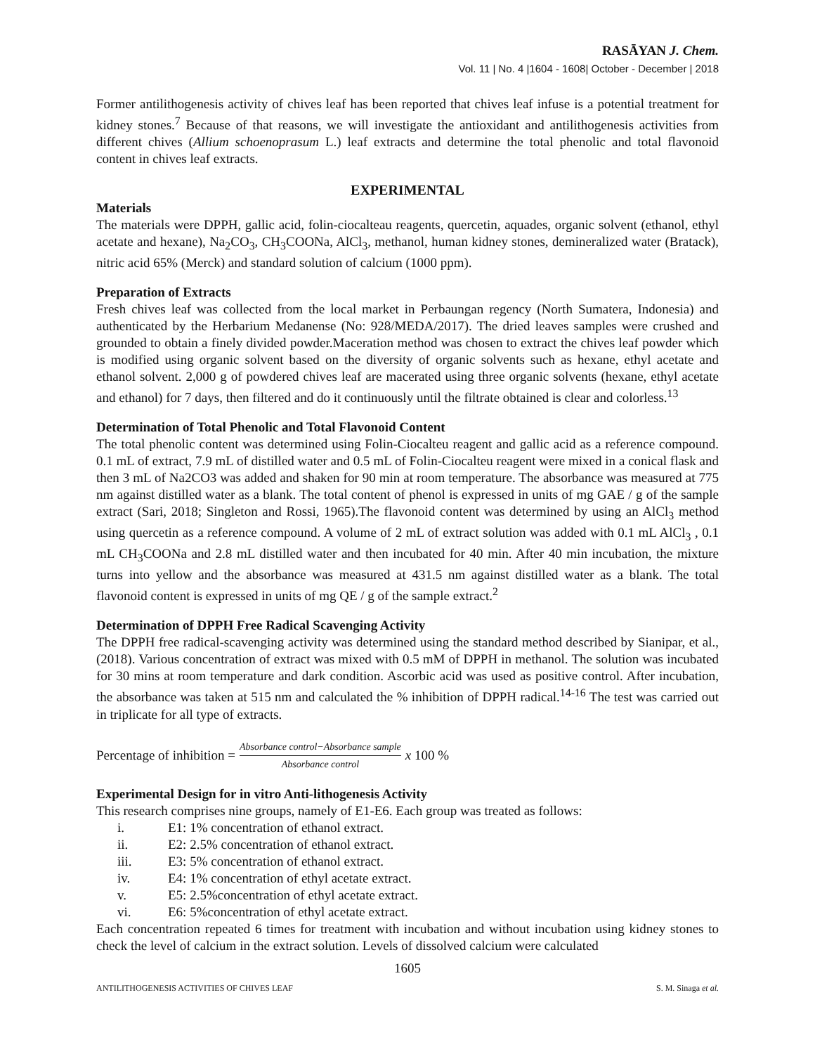RASĀYAN J. Chem.
Vol. 11 | No. 4 |1604 - 1608| October - December | 2018
Former antilithogenesis activity of chives leaf has been reported that chives leaf infuse is a potential treatment for kidney stones.<sup>7</sup> Because of that reasons, we will investigate the antioxidant and antilithogenesis activities from different chives (Allium schoenoprasum L.) leaf extracts and determine the total phenolic and total flavonoid content in chives leaf extracts.
EXPERIMENTAL
Materials
The materials were DPPH, gallic acid, folin-ciocalteau reagents, quercetin, aquades, organic solvent (ethanol, ethyl acetate and hexane), Na<sub>2</sub>CO<sub>3</sub>, CH<sub>3</sub>COONa, AlCl<sub>3</sub>, methanol, human kidney stones, demineralized water (Bratack), nitric acid 65% (Merck) and standard solution of calcium (1000 ppm).
Preparation of Extracts
Fresh chives leaf was collected from the local market in Perbaungan regency (North Sumatera, Indonesia) and authenticated by the Herbarium Medanense (No: 928/MEDA/2017). The dried leaves samples were crushed and grounded to obtain a finely divided powder.Maceration method was chosen to extract the chives leaf powder which is modified using organic solvent based on the diversity of organic solvents such as hexane, ethyl acetate and ethanol solvent. 2,000 g of powdered chives leaf are macerated using three organic solvents (hexane, ethyl acetate and ethanol) for 7 days, then filtered and do it continuously until the filtrate obtained is clear and colorless.<sup>13</sup>
Determination of Total Phenolic and Total Flavonoid Content
The total phenolic content was determined using Folin-Ciocalteu reagent and gallic acid as a reference compound. 0.1 mL of extract, 7.9 mL of distilled water and 0.5 mL of Folin-Ciocalteu reagent were mixed in a conical flask and then 3 mL of Na2CO3 was added and shaken for 90 min at room temperature. The absorbance was measured at 775 nm against distilled water as a blank. The total content of phenol is expressed in units of mg GAE / g of the sample extract (Sari, 2018; Singleton and Rossi, 1965).The flavonoid content was determined by using an AlCl<sub>3</sub> method using quercetin as a reference compound. A volume of 2 mL of extract solution was added with 0.1 mL AlCl<sub>3</sub> , 0.1 mL CH<sub>3</sub>COONa and 2.8 mL distilled water and then incubated for 40 min. After 40 min incubation, the mixture turns into yellow and the absorbance was measured at 431.5 nm against distilled water as a blank. The total flavonoid content is expressed in units of mg QE / g of the sample extract.<sup>2</sup>
Determination of DPPH Free Radical Scavenging Activity
The DPPH free radical-scavenging activity was determined using the standard method described by Sianipar, et al., (2018). Various concentration of extract was mixed with 0.5 mM of DPPH in methanol. The solution was incubated for 30 mins at room temperature and dark condition. Ascorbic acid was used as positive control. After incubation, the absorbance was taken at 515 nm and calculated the % inhibition of DPPH radical.<sup>14-16</sup> The test was carried out in triplicate for all type of extracts.
Percentage of inhibition = Absorbance control−Absorbance sample Absorbance control x 100 %
Experimental Design for in vitro Anti-lithogenesis Activity
This research comprises nine groups, namely of E1-E6. Each group was treated as follows:
i. E1: 1% concentration of ethanol extract.
ii. E2: 2.5% concentration of ethanol extract.
iii. E3: 5% concentration of ethanol extract.
iv. E4: 1% concentration of ethyl acetate extract.
v. E5: 2.5%concentration of ethyl acetate extract.
vi. E6: 5%concentration of ethyl acetate extract.
Each concentration repeated 6 times for treatment with incubation and without incubation using kidney stones to check the level of calcium in the extract solution. Levels of dissolved calcium were calculated
1605
ANTILITHOGENESIS ACTIVITIES OF CHIVES LEAF S. M. Sinaga et al.